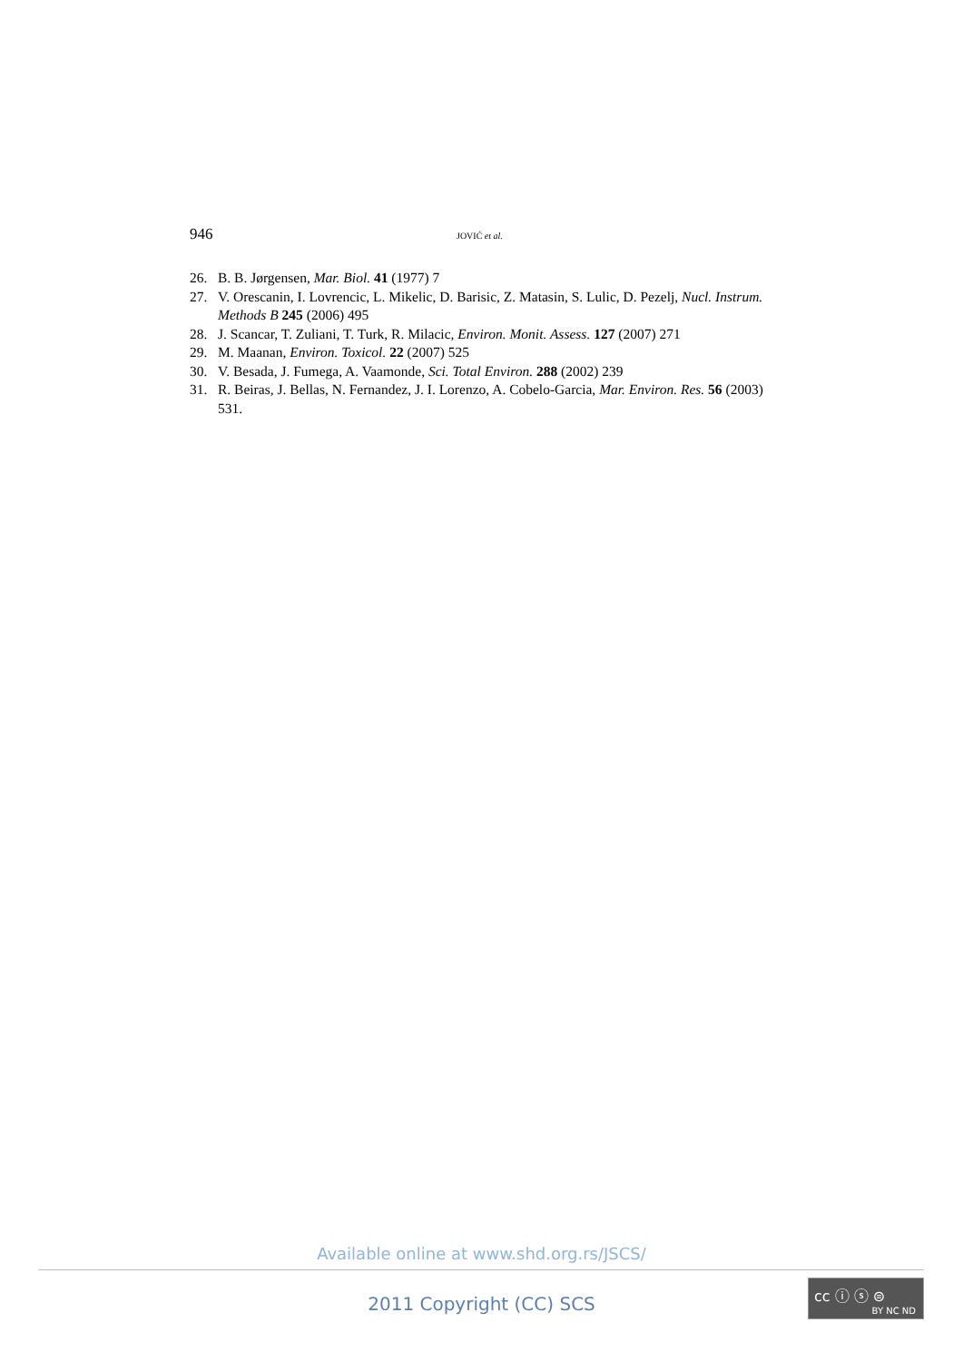946 JOVIĆ et al.
26. B. B. Jørgensen, Mar. Biol. 41 (1977) 7
27. V. Orescanin, I. Lovrencic, L. Mikelic, D. Barisic, Z. Matasin, S. Lulic, D. Pezelj, Nucl. Instrum. Methods B 245 (2006) 495
28. J. Scancar, T. Zuliani, T. Turk, R. Milacic, Environ. Monit. Assess. 127 (2007) 271
29. M. Maanan, Environ. Toxicol. 22 (2007) 525
30. V. Besada, J. Fumega, A. Vaamonde, Sci. Total Environ. 288 (2002) 239
31. R. Beiras, J. Bellas, N. Fernandez, J. I. Lorenzo, A. Cobelo-Garcia, Mar. Environ. Res. 56 (2003) 531.
Available online at www.shd.org.rs/JSCS/
2011 Copyright (CC) SCS
cc ⓘ ⓢ ⊜
BY NC ND